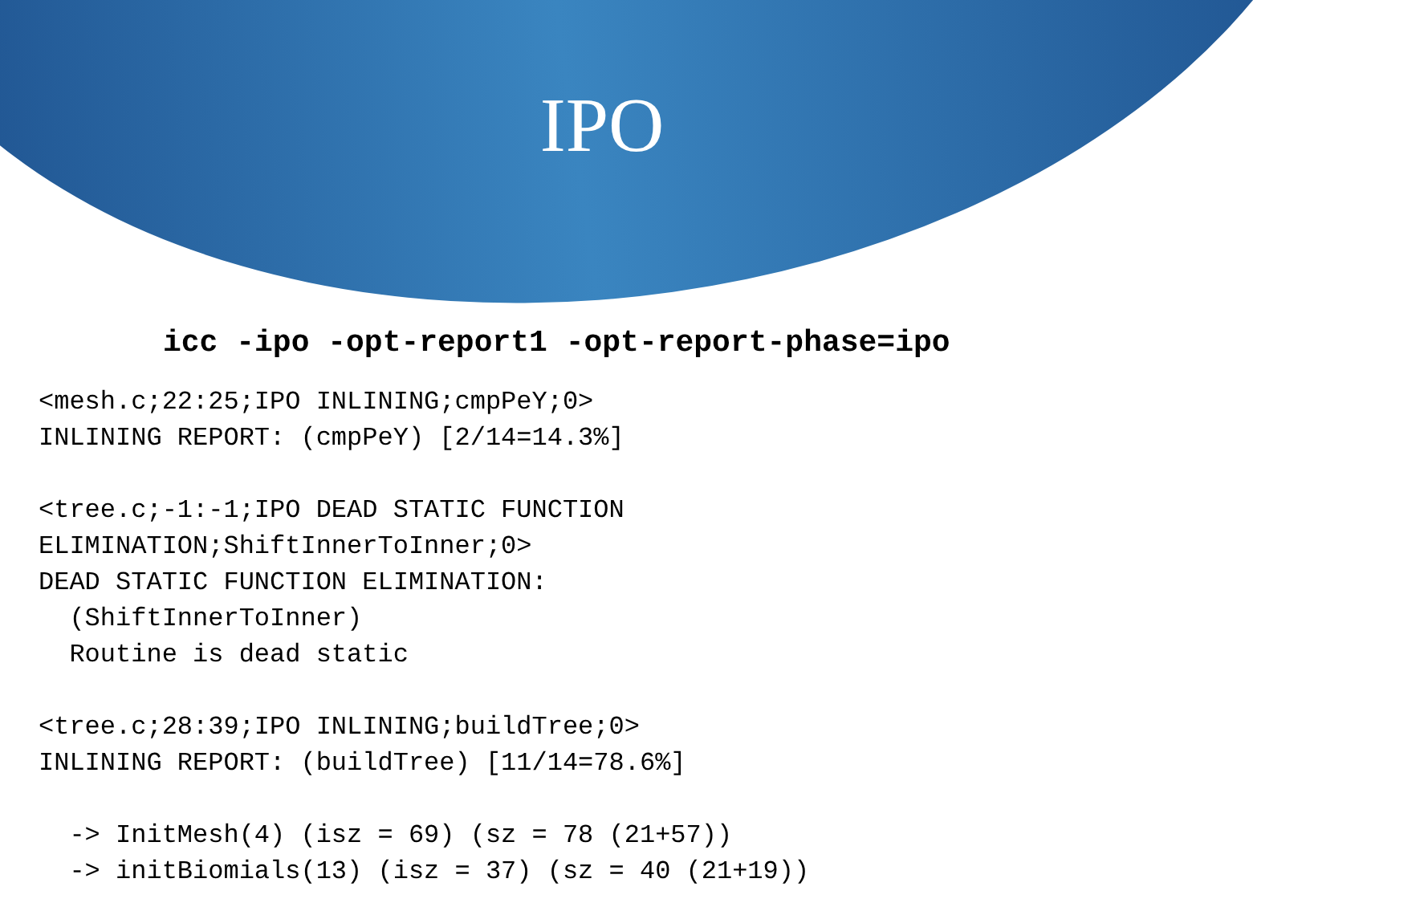IPO
icc -ipo -opt-report1 -opt-report-phase=ipo
<mesh.c;22:25;IPO INLINING;cmpPeY;0>
INLINING REPORT: (cmpPeY) [2/14=14.3%]

<tree.c;-1:-1;IPO DEAD STATIC FUNCTION
ELIMINATION;ShiftInnerToInner;0>
DEAD STATIC FUNCTION ELIMINATION:
  (ShiftInnerToInner)
  Routine is dead static

<tree.c;28:39;IPO INLINING;buildTree;0>
INLINING REPORT: (buildTree) [11/14=78.6%]

  -> InitMesh(4) (isz = 69) (sz = 78 (21+57))
  -> initBiomials(13) (isz = 37) (sz = 40 (21+19))